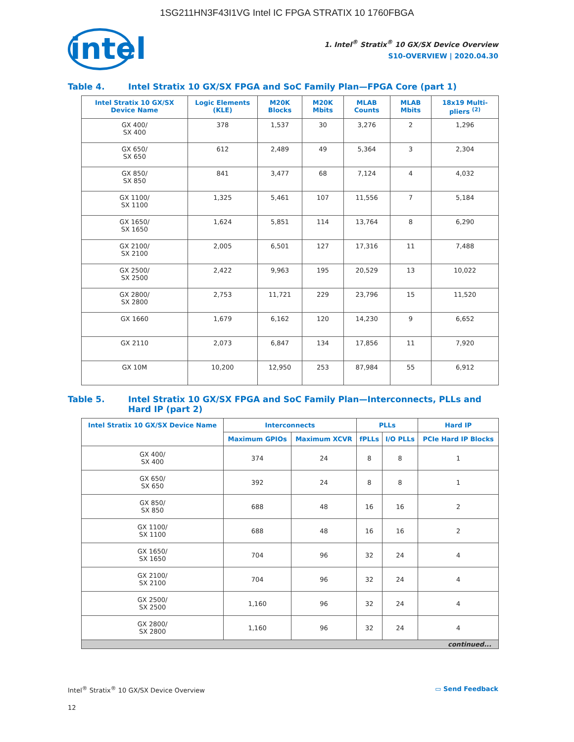1SG211HN3F43I1VG Intel IC FPGA STRATIX 10 1760FBGA
intel
1. Intel<sup>®</sup> Stratix<sup>®</sup> 10 GX/SX Device Overview
S10-OVERVIEW | 2020.04.30
Table 4. Intel Stratix 10 GX/SX FPGA and SoC Family Plan—FPGA Core (part 1)
| Intel Stratix 10 GX/SX Device Name | Logic Elements (KLE) | M20K Blocks | M20K Mbits | MLAB Counts | MLAB Mbits | 18x19 Multi-pliers <sup>(2)</sup> |
| --- | --- | --- | --- | --- | --- | --- |
| GX 400/ SX 400 | 378 | 1,537 | 30 | 3,276 | 2 | 1,296 |
| GX 650/ SX 650 | 612 | 2,489 | 49 | 5,364 | 3 | 2,304 |
| GX 850/ SX 850 | 841 | 3,477 | 68 | 7,124 | 4 | 4,032 |
| GX 1100/ SX 1100 | 1,325 | 5,461 | 107 | 11,556 | 7 | 5,184 |
| GX 1650/ SX 1650 | 1,624 | 5,851 | 114 | 13,764 | 8 | 6,290 |
| GX 2100/ SX 2100 | 2,005 | 6,501 | 127 | 17,316 | 11 | 7,488 |
| GX 2500/ SX 2500 | 2,422 | 9,963 | 195 | 20,529 | 13 | 10,022 |
| GX 2800/ SX 2800 | 2,753 | 11,721 | 229 | 23,796 | 15 | 11,520 |
| GX 1660 | 1,679 | 6,162 | 120 | 14,230 | 9 | 6,652 |
| GX 2110 | 2,073 | 6,847 | 134 | 17,856 | 11 | 7,920 |
| GX 10M | 10,200 | 12,950 | 253 | 87,984 | 55 | 6,912 |
Table 5. Intel Stratix 10 GX/SX FPGA and SoC Family Plan—Interconnects, PLLs and Hard IP (part 2)
| Intel Stratix 10 GX/SX Device Name | Interconnects | | PLLs | | Hard IP |
| --- | --- | --- | --- | --- | --- |
| | Maximum GPIOs | Maximum XCVR | fPLLs | I/O PLLs | PCIe Hard IP Blocks |
| GX 400/ SX 400 | 374 | 24 | 8 | 8 | 1 |
| GX 650/ SX 650 | 392 | 24 | 8 | 8 | 1 |
| GX 850/ SX 850 | 688 | 48 | 16 | 16 | 2 |
| GX 1100/ SX 1100 | 688 | 48 | 16 | 16 | 2 |
| GX 1650/ SX 1650 | 704 | 96 | 32 | 24 | 4 |
| GX 2100/ SX 2100 | 704 | 96 | 32 | 24 | 4 |
| GX 2500/ SX 2500 | 1,160 | 96 | 32 | 24 | 4 |
| GX 2800/ SX 2800 | 1,160 | 96 | 32 | 24 | 4 |
| continued... | | | | | |
Intel<sup>®</sup> Stratix<sup>®</sup> 10 GX/SX Device Overview ▭ Send Feedback
12